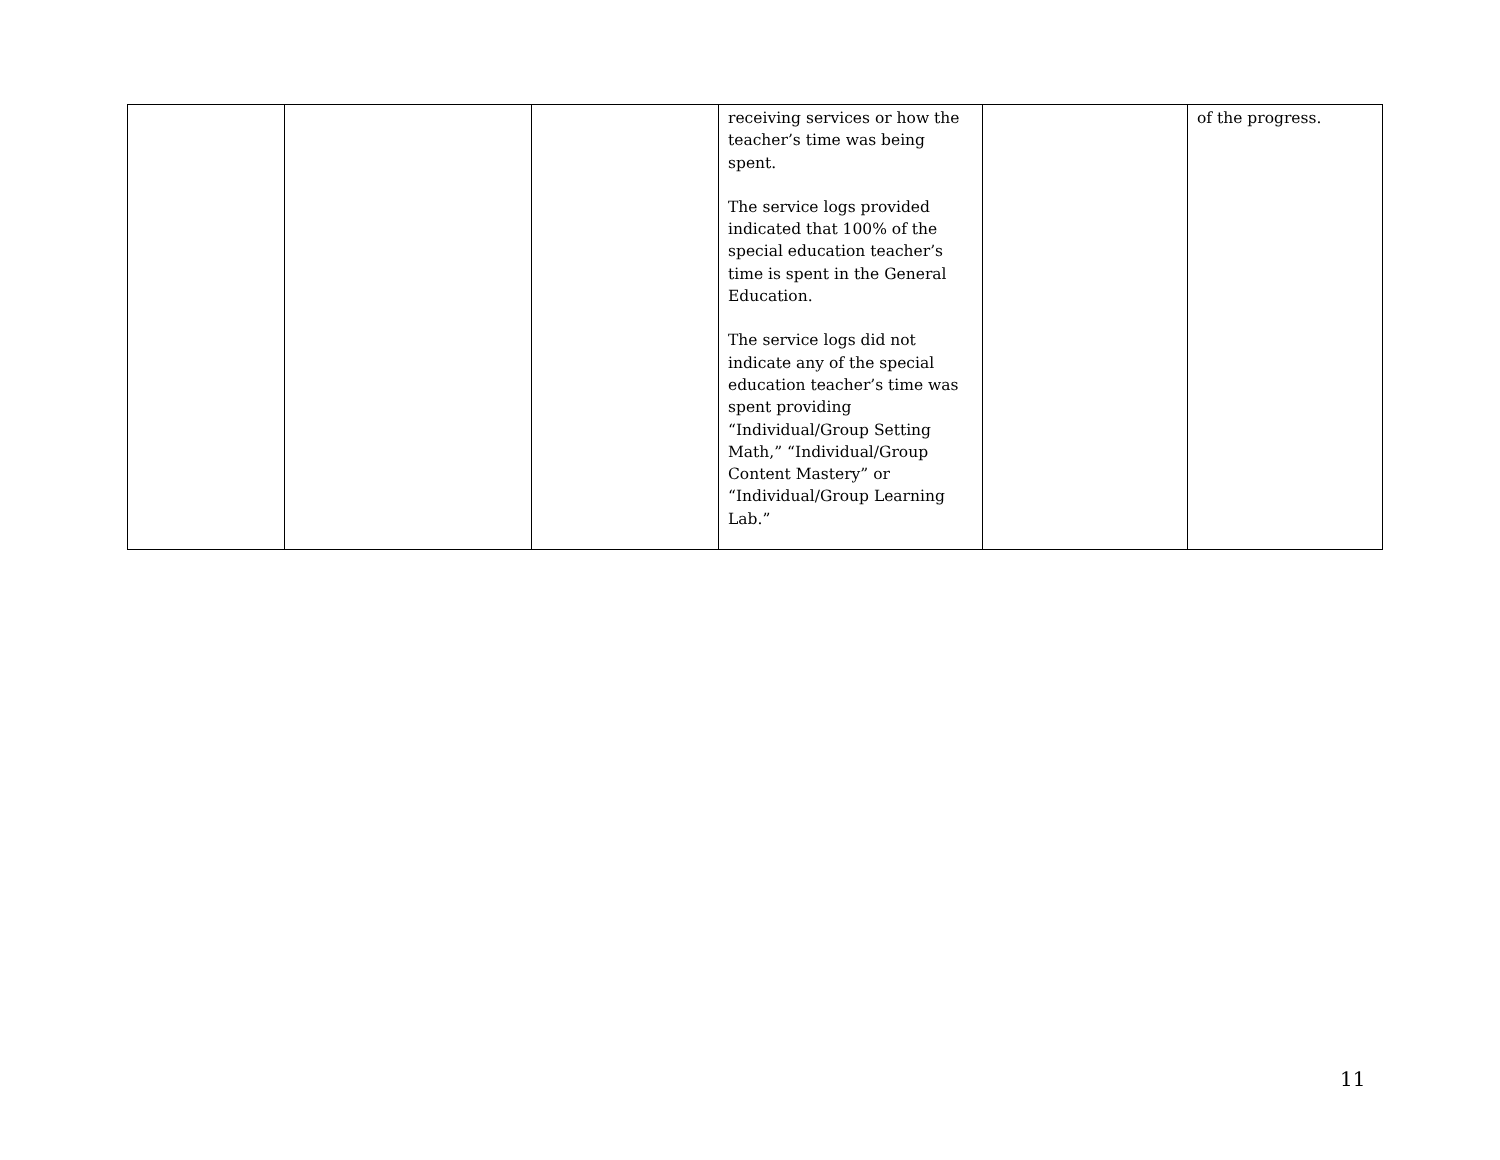| | | | receiving services or how the teacher’s time was being spent. The service logs provided indicated that 100% of the special education teacher’s time is spent in the General Education. The service logs did not indicate any of the special education teacher’s time was spent providing “Individual/Group Setting Math,” “Individual/Group Content Mastery” or “Individual/Group Learning Lab.” | | of the progress. |
11